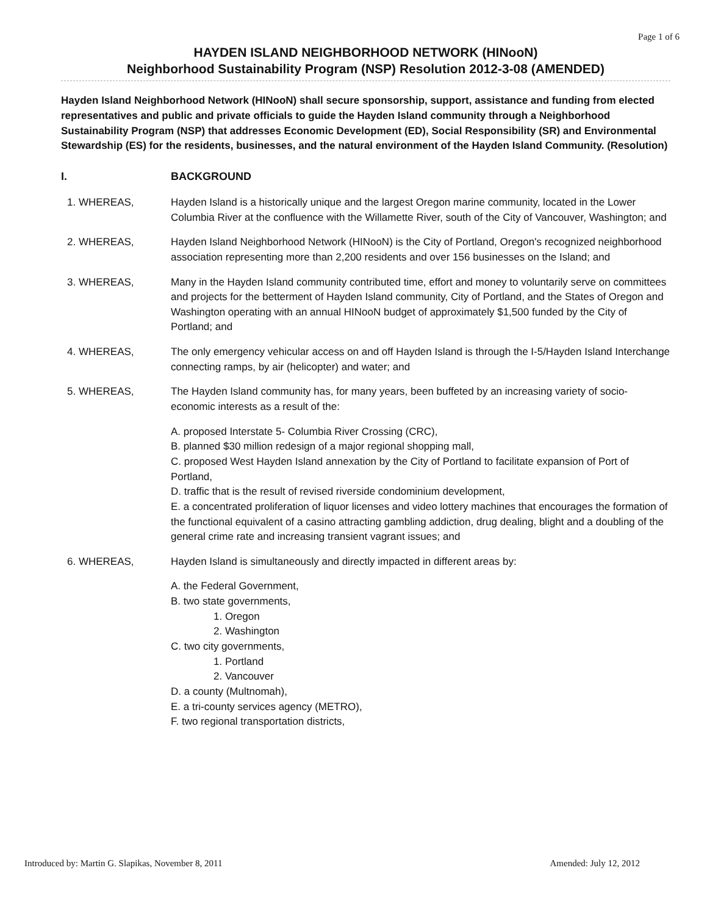Page 1 of 6
HAYDEN ISLAND NEIGHBORHOOD NETWORK (HINooN)
Neighborhood Sustainability Program (NSP) Resolution 2012-3-08 (AMENDED)
Hayden Island Neighborhood Network (HINooN) shall secure sponsorship, support, assistance and funding from elected representatives and public and private officials to guide the Hayden Island community through a Neighborhood Sustainability Program (NSP) that addresses Economic Development (ED), Social Responsibility (SR) and Environmental Stewardship (ES) for the residents, businesses, and the natural environment of the Hayden Island Community. (Resolution)
I. BACKGROUND
1. WHEREAS, Hayden Island is a historically unique and the largest Oregon marine community, located in the Lower Columbia River at the confluence with the Willamette River, south of the City of Vancouver, Washington; and
2. WHEREAS, Hayden Island Neighborhood Network (HINooN) is the City of Portland, Oregon's recognized neighborhood association representing more than 2,200 residents and over 156 businesses on the Island; and
3. WHEREAS, Many in the Hayden Island community contributed time, effort and money to voluntarily serve on committees and projects for the betterment of Hayden Island community, City of Portland, and the States of Oregon and Washington operating with an annual HINooN budget of approximately $1,500 funded by the City of Portland; and
4. WHEREAS, The only emergency vehicular access on and off Hayden Island is through the I-5/Hayden Island Interchange connecting ramps, by air (helicopter) and water; and
5. WHEREAS, The Hayden Island community has, for many years, been buffeted by an increasing variety of socio-economic interests as a result of the:
A. proposed Interstate 5- Columbia River Crossing (CRC),
B. planned $30 million redesign of a major regional shopping mall,
C. proposed West Hayden Island annexation by the City of Portland to facilitate expansion of Port of Portland,
D. traffic that is the result of revised riverside condominium development,
E. a concentrated proliferation of liquor licenses and video lottery machines that encourages the formation of the functional equivalent of a casino attracting gambling addiction, drug dealing, blight and a doubling of the general crime rate and increasing transient vagrant issues; and
6. WHEREAS, Hayden Island is simultaneously and directly impacted in different areas by:
A. the Federal Government,
B. two state governments,
1. Oregon
2. Washington
C. two city governments,
1. Portland
2. Vancouver
D. a county (Multnomah),
E. a tri-county services agency (METRO),
F. two regional transportation districts,
Introduced by: Martin G. Slapikas, November 8, 2011 Amended: July 12, 2012